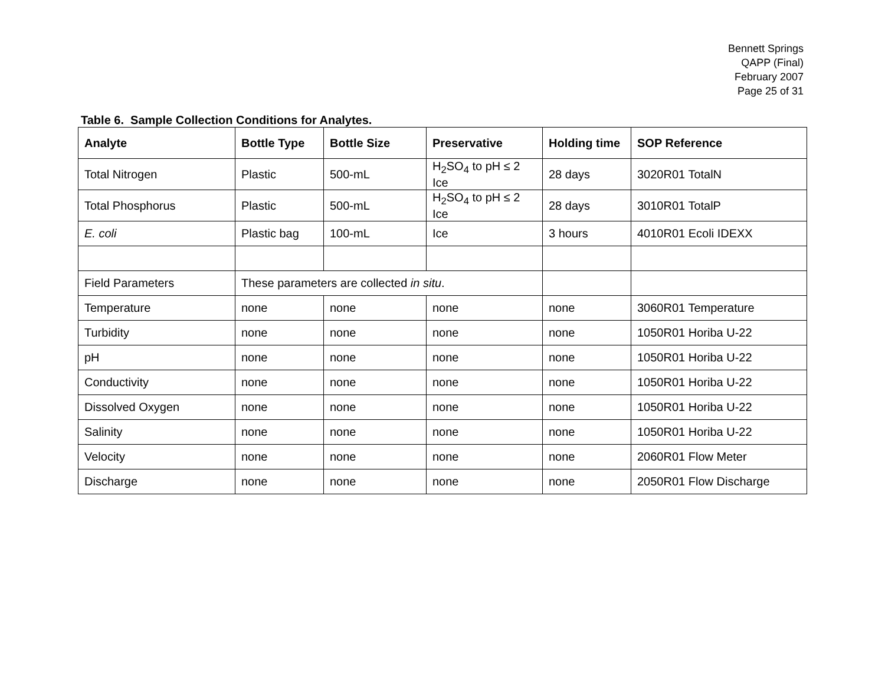Bennett Springs
QAPP (Final)
February 2007
Page 25 of 31
Table 6. Sample Collection Conditions for Analytes.
| Analyte | Bottle Type | Bottle Size | Preservative | Holding time | SOP Reference |
| --- | --- | --- | --- | --- | --- |
| Total Nitrogen | Plastic | 500-mL | H<sub>2</sub>SO<sub>4</sub> to pH ≤ 2 Ice | 28 days | 3020R01 TotalN |
| Total Phosphorus | Plastic | 500-mL | H<sub>2</sub>SO<sub>4</sub> to pH ≤ 2 Ice | 28 days | 3010R01 TotalP |
| E. coli | Plastic bag | 100-mL | Ice | 3 hours | 4010R01 Ecoli IDEXX |
| Field Parameters | These parameters are collected in situ . | | | | |
| Temperature | none | none | none | none | 3060R01 Temperature |
| Turbidity | none | none | none | none | 1050R01 Horiba U-22 |
| pH | none | none | none | none | 1050R01 Horiba U-22 |
| Conductivity | none | none | none | none | 1050R01 Horiba U-22 |
| Dissolved Oxygen | none | none | none | none | 1050R01 Horiba U-22 |
| Salinity | none | none | none | none | 1050R01 Horiba U-22 |
| Velocity | none | none | none | none | 2060R01 Flow Meter |
| Discharge | none | none | none | none | 2050R01 Flow Discharge |